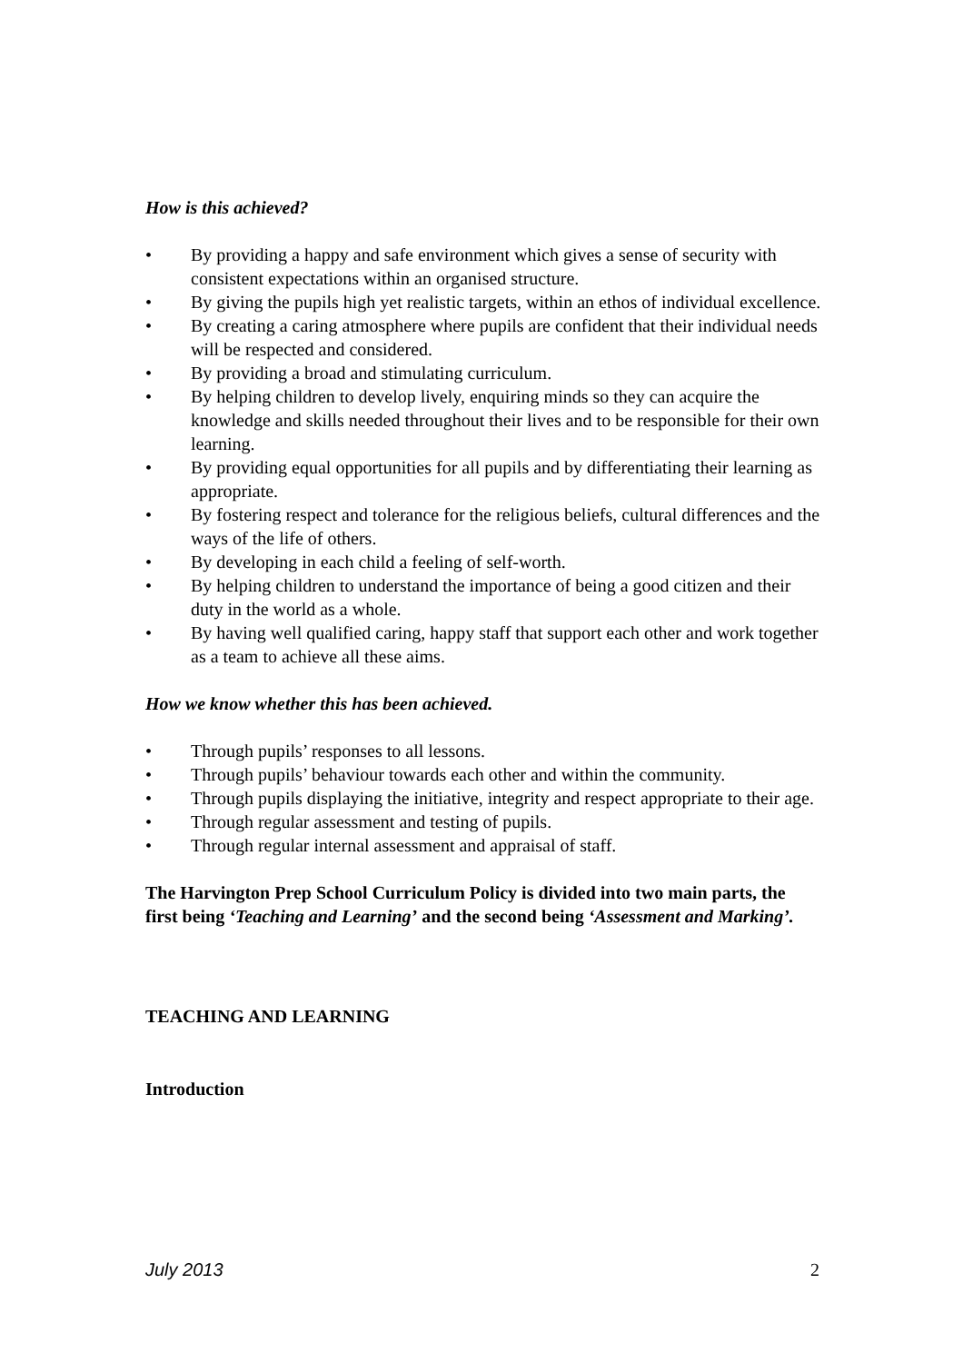How is this achieved?
• By providing a happy and safe environment which gives a sense of security with consistent expectations within an organised structure.
• By giving the pupils high yet realistic targets, within an ethos of individual excellence.
• By creating a caring atmosphere where pupils are confident that their individual needs will be respected and considered.
• By providing a broad and stimulating curriculum.
• By helping children to develop lively, enquiring minds so they can acquire the knowledge and skills needed throughout their lives and to be responsible for their own learning.
• By providing equal opportunities for all pupils and by differentiating their learning as appropriate.
• By fostering respect and tolerance for the religious beliefs, cultural differences and the ways of the life of others.
• By developing in each child a feeling of self-worth.
• By helping children to understand the importance of being a good citizen and their duty in the world as a whole.
• By having well qualified caring, happy staff that support each other and work together as a team to achieve all these aims.
How we know whether this has been achieved.
• Through pupils’ responses to all lessons.
• Through pupils’ behaviour towards each other and within the community.
• Through pupils displaying the initiative, integrity and respect appropriate to their age.
• Through regular assessment and testing of pupils.
• Through regular internal assessment and appraisal of staff.
The Harvington Prep School Curriculum Policy is divided into two main parts, the first being ‘Teaching and Learning’ and the second being ‘Assessment and Marking’.
TEACHING AND LEARNING
Introduction
July 2013 2